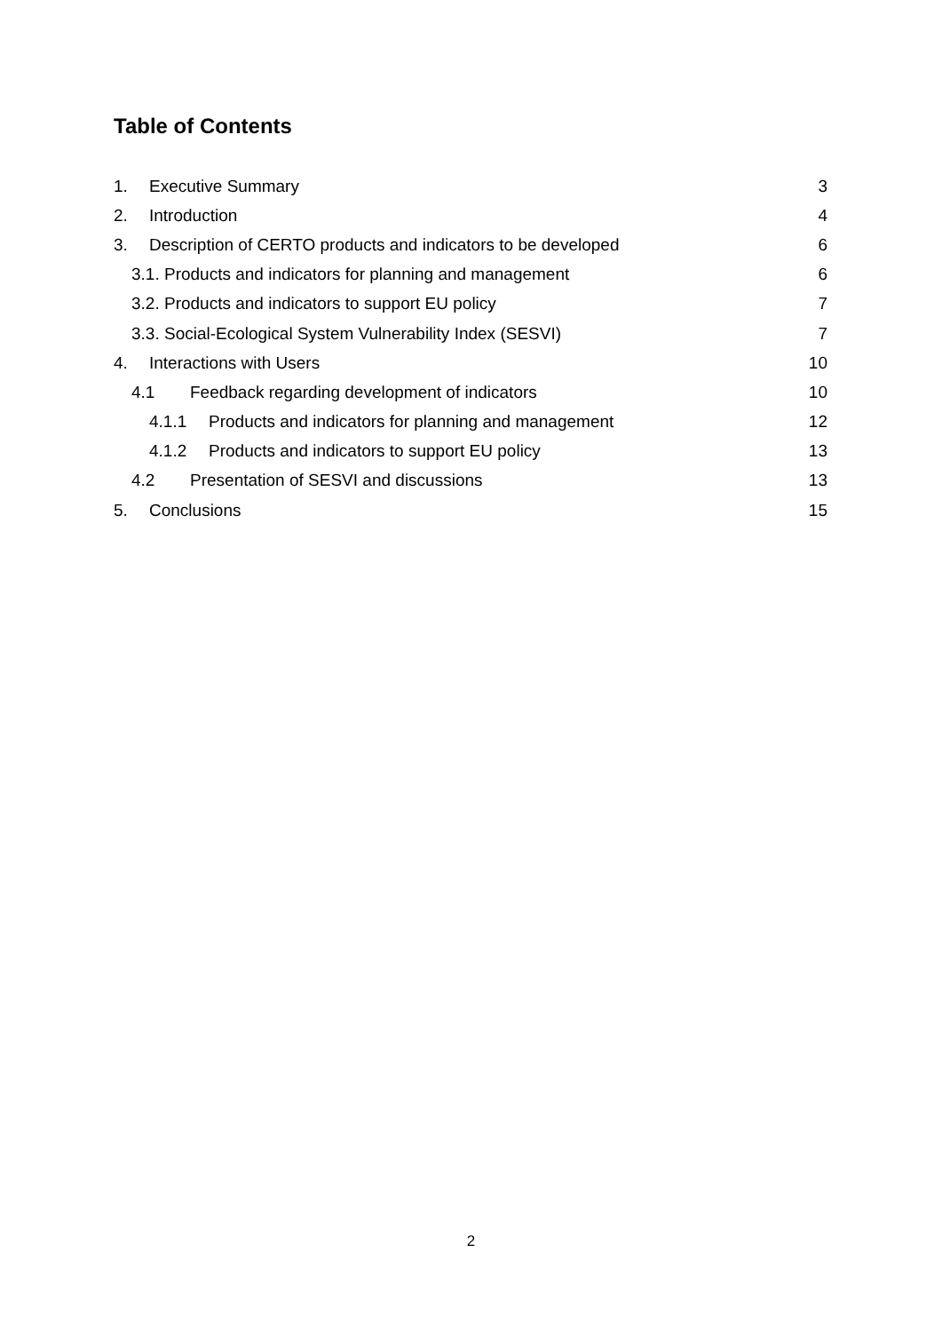Table of Contents
1. Executive Summary 3
2. Introduction 4
3. Description of CERTO products and indicators to be developed 6
3.1. Products and indicators for planning and management 6
3.2. Products and indicators to support EU policy 7
3.3. Social-Ecological System Vulnerability Index (SESVI) 7
4. Interactions with Users 10
4.1 Feedback regarding development of indicators 10
4.1.1 Products and indicators for planning and management 12
4.1.2 Products and indicators to support EU policy 13
4.2 Presentation of SESVI and discussions 13
5. Conclusions 15
2